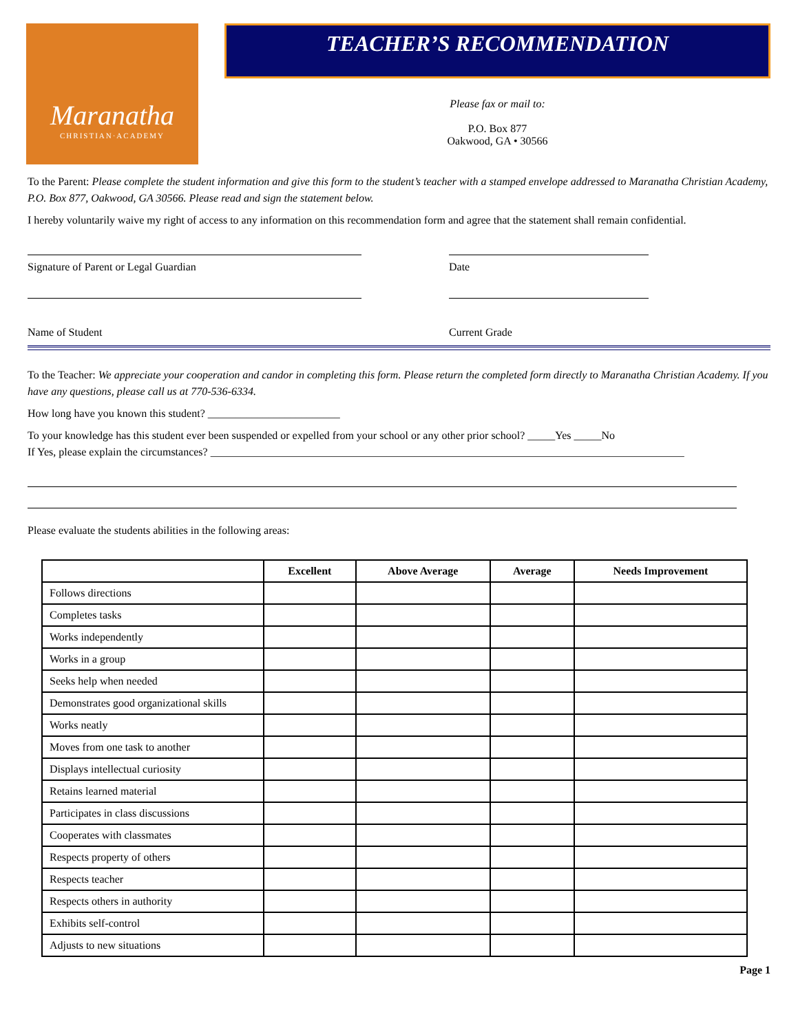Maranatha
CHRISTIAN·ACADEMY
TEACHER’S RECOMMENDATION
Please fax or mail to:
P.O. Box 877
Oakwood, GA • 30566
To the Parent: Please complete the student information and give this form to the student’s teacher with a stamped envelope addressed to Maranatha Christian Academy, P.O. Box 877, Oakwood, GA 30566. Please read and sign the statement below.
I hereby voluntarily waive my right of access to any information on this recommendation form and agree that the statement shall remain confidential.
Signature of Parent or Legal Guardian Date
Name of Student Current Grade
To the Teacher: We appreciate your cooperation and candor in completing this form. Please return the completed form directly to Maranatha Christian Academy. If you have any questions, please call us at 770-536-6334.
How long have you known this student? ________________________
To your knowledge has this student ever been suspended or expelled from your school or any other prior school? _____Yes _____No
If Yes, please explain the circumstances? ______________________________________________________________________________________
Please evaluate the students abilities in the following areas:
| | Excellent | Above Average | Average | Needs Improvement |
| --- | --- | --- | --- | --- |
| Follows directions | | | | |
| Completes tasks | | | | |
| Works independently | | | | |
| Works in a group | | | | |
| Seeks help when needed | | | | |
| Demonstrates good organizational skills | | | | |
| Works neatly | | | | |
| Moves from one task to another | | | | |
| Displays intellectual curiosity | | | | |
| Retains learned material | | | | |
| Participates in class discussions | | | | |
| Cooperates with classmates | | | | |
| Respects property of others | | | | |
| Respects teacher | | | | |
| Respects others in authority | | | | |
| Exhibits self-control | | | | |
| Adjusts to new situations | | | | |
Page 1